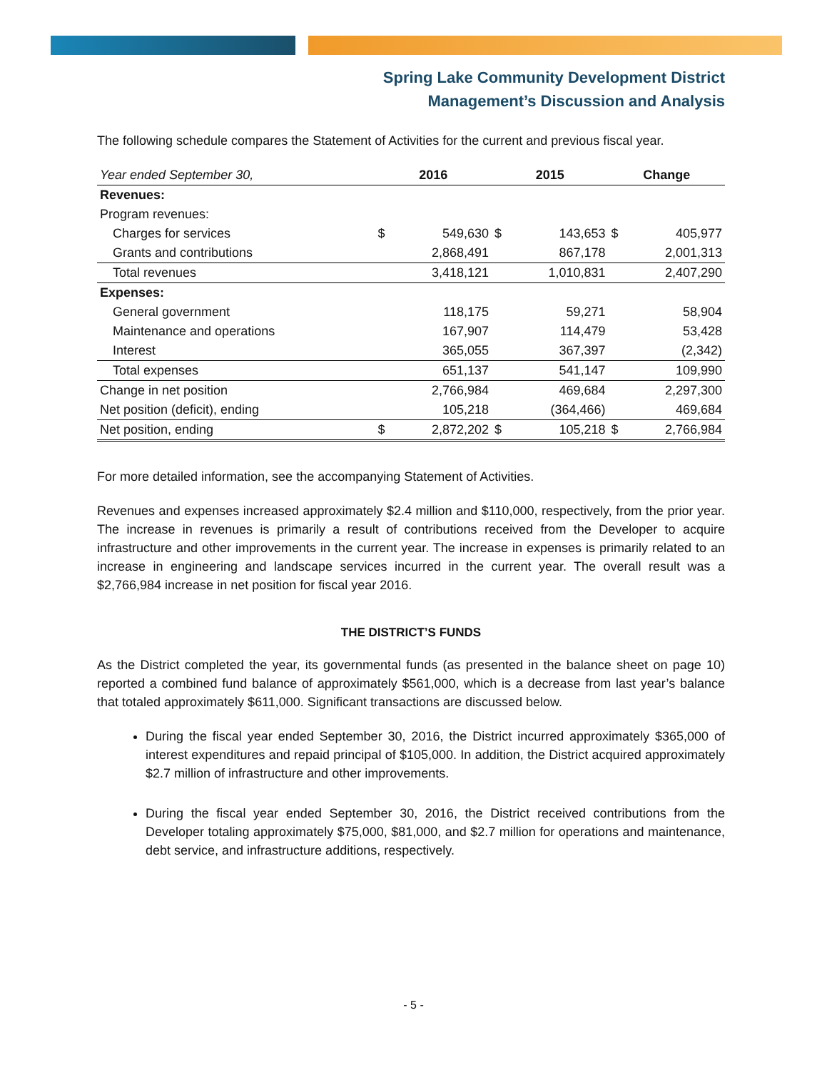Spring Lake Community Development District
Management’s Discussion and Analysis
The following schedule compares the Statement of Activities for the current and previous fiscal year.
| Year ended September 30, | 2016 | | 2015 | | Change | |
| --- | --- | --- | --- | --- | --- | --- |
| Revenues: | | | | | | |
| Program revenues: | | | | | | |
| Charges for services | $ | 549,630 | $ | 143,653 | $ | 405,977 |
| Grants and contributions | | 2,868,491 | | 867,178 | | 2,001,313 |
| Total revenues | | 3,418,121 | | 1,010,831 | | 2,407,290 |
| Expenses: | | | | | | |
| General government | | 118,175 | | 59,271 | | 58,904 |
| Maintenance and operations | | 167,907 | | 114,479 | | 53,428 |
| Interest | | 365,055 | | 367,397 | | (2,342) |
| Total expenses | | 651,137 | | 541,147 | | 109,990 |
| Change in net position | | 2,766,984 | | 469,684 | | 2,297,300 |
| Net position (deficit), ending | | 105,218 | | (364,466) | | 469,684 |
| Net position, ending | $ | 2,872,202 | $ | 105,218 | $ | 2,766,984 |
For more detailed information, see the accompanying Statement of Activities.
Revenues and expenses increased approximately $2.4 million and $110,000, respectively, from the prior year. The increase in revenues is primarily a result of contributions received from the Developer to acquire infrastructure and other improvements in the current year. The increase in expenses is primarily related to an increase in engineering and landscape services incurred in the current year. The overall result was a $2,766,984 increase in net position for fiscal year 2016.
THE DISTRICT’S FUNDS
As the District completed the year, its governmental funds (as presented in the balance sheet on page 10) reported a combined fund balance of approximately $561,000, which is a decrease from last year’s balance that totaled approximately $611,000. Significant transactions are discussed below.
During the fiscal year ended September 30, 2016, the District incurred approximately $365,000 of interest expenditures and repaid principal of $105,000. In addition, the District acquired approximately $2.7 million of infrastructure and other improvements.
During the fiscal year ended September 30, 2016, the District received contributions from the Developer totaling approximately $75,000, $81,000, and $2.7 million for operations and maintenance, debt service, and infrastructure additions, respectively.
- 5 -